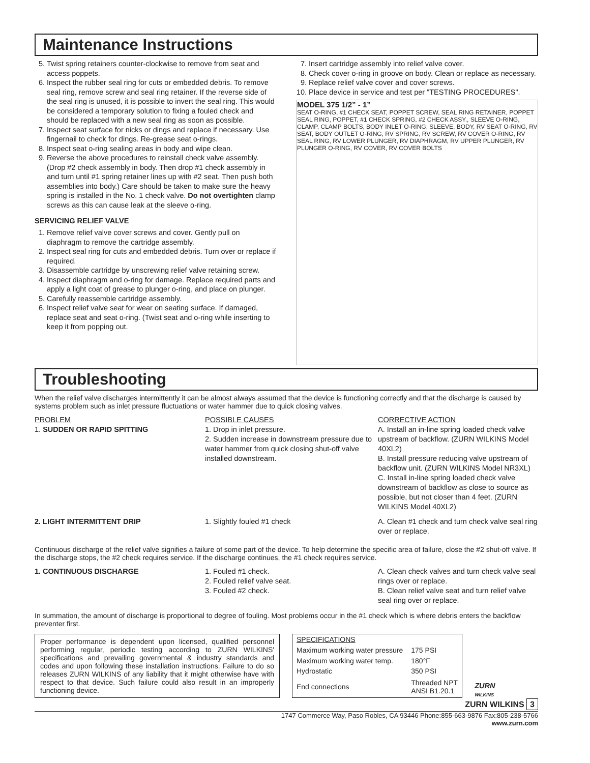Maintenance Instructions
5. Twist spring retainers counter-clockwise to remove from seat and access poppets.
6. Inspect the rubber seal ring for cuts or embedded debris. To remove seal ring, remove screw and seal ring retainer. If the reverse side of the seal ring is unused, it is possible to invert the seal ring. This would be considered a temporary solution to fixing a fouled check and should be replaced with a new seal ring as soon as possible.
7. Inspect seat surface for nicks or dings and replace if necessary. Use fingernail to check for dings. Re-grease seat o-rings.
8. Inspect seat o-ring sealing areas in body and wipe clean.
9. Reverse the above procedures to reinstall check valve assembly. (Drop #2 check assembly in body. Then drop #1 check assembly in and turn until #1 spring retainer lines up with #2 seat. Then push both assemblies into body.) Care should be taken to make sure the heavy spring is installed in the No. 1 check valve. Do not overtighten clamp screws as this can cause leak at the sleeve o-ring.
SERVICING RELIEF VALVE
1. Remove relief valve cover screws and cover. Gently pull on diaphragm to remove the cartridge assembly.
2. Inspect seal ring for cuts and embedded debris. Turn over or replace if required.
3. Disassemble cartridge by unscrewing relief valve retaining screw.
4. Inspect diaphragm and o-ring for damage. Replace required parts and apply a light coat of grease to plunger o-ring, and place on plunger.
5. Carefully reassemble cartridge assembly.
6. Inspect relief valve seat for wear on seating surface. If damaged, replace seat and seat o-ring. (Twist seat and o-ring while inserting to keep it from popping out.
7. Insert cartridge assembly into relief valve cover.
8. Check cover o-ring in groove on body. Clean or replace as necessary.
9. Replace relief valve cover and cover screws.
10. Place device in service and test per "TESTING PROCEDURES".
MODEL 375 1/2” - 1”
SEAT O-RING, #1 CHECK SEAT, POPPET SCREW, SEAL RING RETAINER, POPPET SEAL RING, POPPET, #1 CHECK SPRING, #2 CHECK ASSY., SLEEVE O-RING, CLAMP, CLAMP BOLTS, BODY INLET O-RING, SLEEVE, BODY, RV SEAT O-RING, RV SEAT, BODY OUTLET O-RING, RV SPRING, RV SCREW, RV COVER O-RING, RV SEAL RING, RV LOWER PLUNGER, RV DIAPHRAGM, RV UPPER PLUNGER, RV PLUNGER O-RING, RV COVER, RV COVER BOLTS
Troubleshooting
When the relief valve discharges intermittently it can be almost always assumed that the device is functioning correctly and that the discharge is caused by systems problem such as inlet pressure fluctuations or water hammer due to quick closing valves.
PROBLEM
1. SUDDEN OR RAPID SPITTING
POSSIBLE CAUSES
1. Drop in inlet pressure.
2. Sudden increase in downstream pressure due to water hammer from quick closing shut-off valve installed downstream.
CORRECTIVE ACTION
A. Install an in-line spring loaded check valve upstream of backflow. (ZURN WILKINS Model 40XL2)
B. Install pressure reducing valve upstream of backflow unit. (ZURN WILKINS Model NR3XL)
C. Install in-line spring loaded check valve downstream of backflow as close to source as possible, but not closer than 4 feet. (ZURN WILKINS Model 40XL2)
2. LIGHT INTERMITTENT DRIP
1. Slightly fouled #1 check
A. Clean #1 check and turn check valve seal ring over or replace.
Continuous discharge of the relief valve signifies a failure of some part of the device. To help determine the specific area of failure, close the #2 shut-off valve. If the discharge stops, the #2 check requires service. If the discharge continues, the #1 check requires service.
1. CONTINUOUS DISCHARGE
1. Fouled #1 check.
2. Fouled relief valve seat.
3. Fouled #2 check.
A. Clean check valves and turn check valve seal rings over or replace.
B. Clean relief valve seat and turn relief valve seal ring over or replace.
In summation, the amount of discharge is proportional to degree of fouling. Most problems occur in the #1 check which is where debris enters the backflow preventer first.
Proper performance is dependent upon licensed, qualified personnel performing regular, periodic testing according to ZURN WILKINS' specifications and prevailing governmental & industry standards and codes and upon following these installation instructions. Failure to do so releases ZURN WILKINS of any liability that it might otherwise have with respect to that device. Such failure could also result in an improperly functioning device.
| SPECIFICATIONS | |
| Maximum working water pressure | 175 PSI |
| Maximum working water temp. | 180°F |
| Hydrostatic | 350 PSI |
| End connections | Threaded NPT ANSI B1.20.1 |
ZURN
WILKINS
ZURN WILKINS 3
1747 Commerce Way, Paso Robles, CA 93446 Phone:855-663-9876 Fax:805-238-5766
www.zurn.com